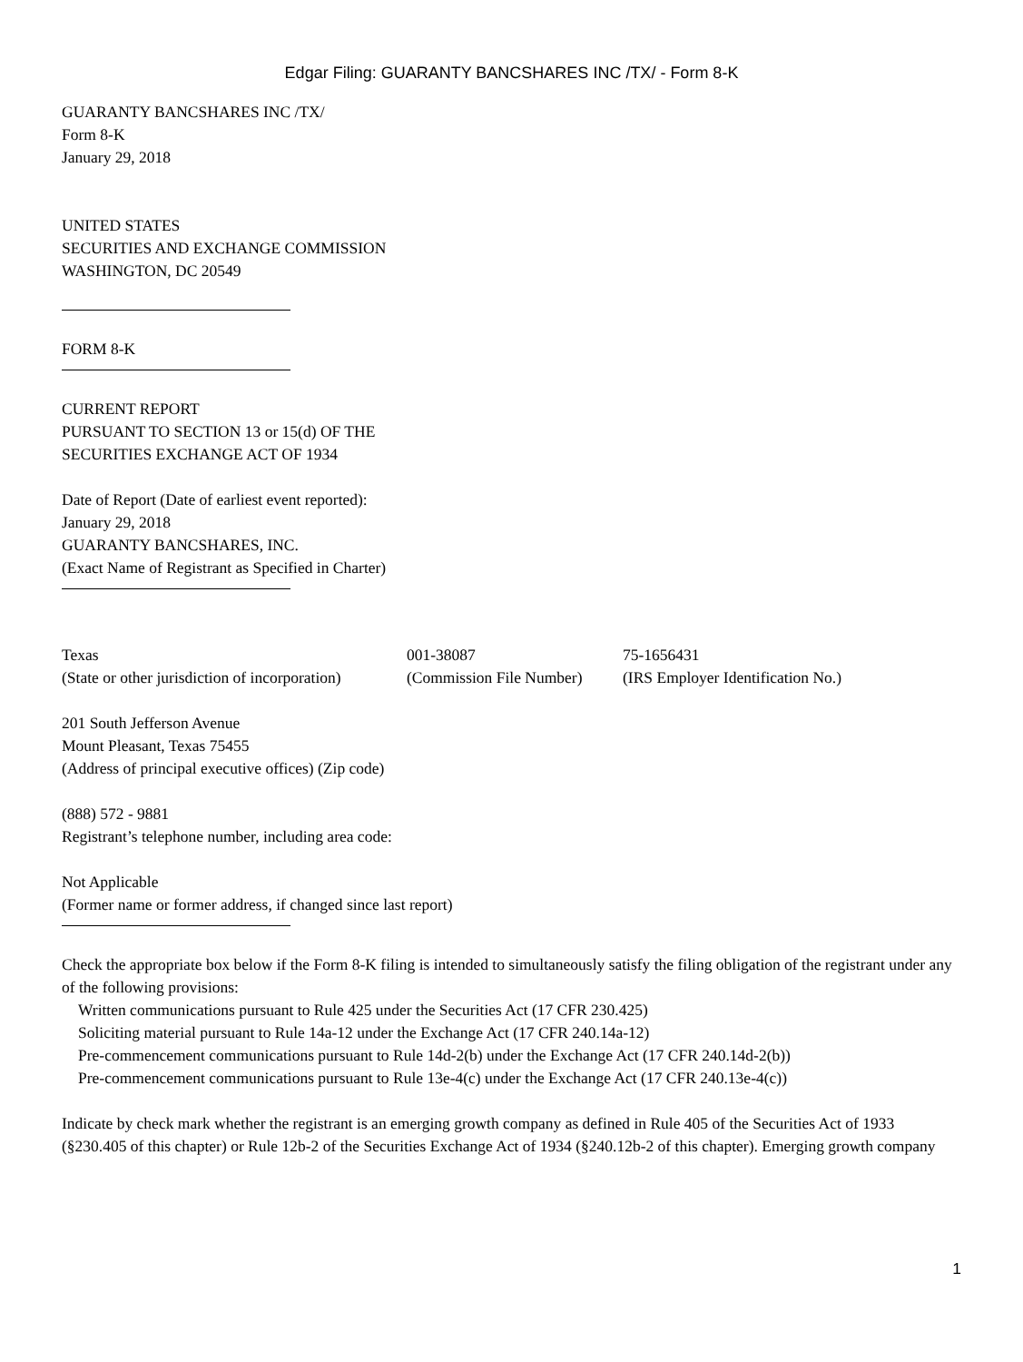Edgar Filing: GUARANTY BANCSHARES INC /TX/ - Form 8-K
GUARANTY BANCSHARES INC /TX/
Form 8-K
January 29, 2018
UNITED STATES
SECURITIES AND EXCHANGE COMMISSION
WASHINGTON, DC 20549
FORM 8-K
CURRENT REPORT
PURSUANT TO SECTION 13 or 15(d) OF THE
SECURITIES EXCHANGE ACT OF 1934
Date of Report (Date of earliest event reported):
January 29, 2018
GUARANTY BANCSHARES, INC.
(Exact Name of Registrant as Specified in Charter)
| Texas | 001-38087 | 75-1656431 |
| (State or other jurisdiction of incorporation) | (Commission File Number) | (IRS Employer Identification No.) |
201 South Jefferson Avenue
Mount Pleasant, Texas 75455
(Address of principal executive offices) (Zip code)
(888) 572 - 9881
Registrant’s telephone number, including area code:
Not Applicable
(Former name or former address, if changed since last report)
Check the appropriate box below if the Form 8-K filing is intended to simultaneously satisfy the filing obligation of the registrant under any of the following provisions:
Written communications pursuant to Rule 425 under the Securities Act (17 CFR 230.425)
Soliciting material pursuant to Rule 14a-12 under the Exchange Act (17 CFR 240.14a-12)
Pre-commencement communications pursuant to Rule 14d-2(b) under the Exchange Act (17 CFR 240.14d-2(b))
Pre-commencement communications pursuant to Rule 13e-4(c) under the Exchange Act (17 CFR 240.13e-4(c))
Indicate by check mark whether the registrant is an emerging growth company as defined in Rule 405 of the Securities Act of 1933 (§230.405 of this chapter) or Rule 12b-2 of the Securities Exchange Act of 1934 (§240.12b-2 of this chapter). Emerging growth company
1